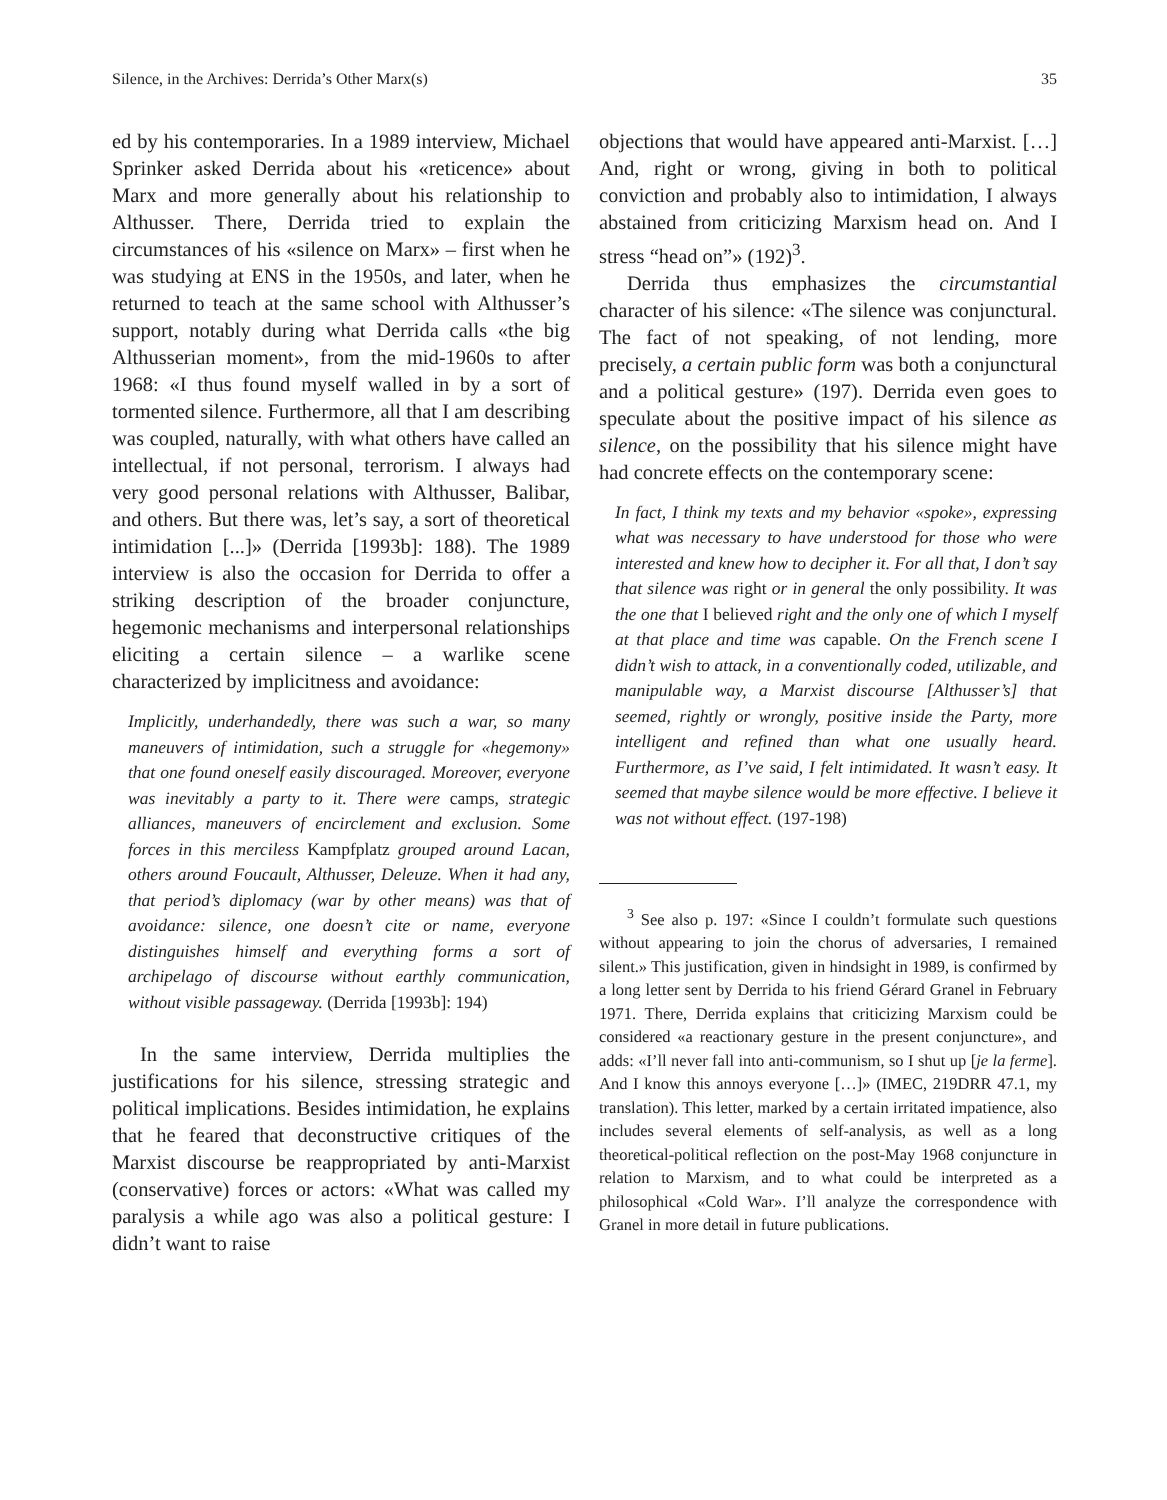Silence, in the Archives: Derrida’s Other Marx(s) 35
ed by his contemporaries. In a 1989 interview, Michael Sprinker asked Derrida about his «reticence» about Marx and more generally about his relationship to Althusser. There, Derrida tried to explain the circumstances of his «silence on Marx» – first when he was studying at ENS in the 1950s, and later, when he returned to teach at the same school with Althusser’s support, notably during what Derrida calls «the big Althusserian moment», from the mid-1960s to after 1968: «I thus found myself walled in by a sort of tormented silence. Furthermore, all that I am describing was coupled, naturally, with what others have called an intellectual, if not personal, terrorism. I always had very good personal relations with Althusser, Balibar, and others. But there was, let’s say, a sort of theoretical intimidation [...]» (Derrida [1993b]: 188). The 1989 interview is also the occasion for Derrida to offer a striking description of the broader conjuncture, hegemonic mechanisms and interpersonal relationships eliciting a certain silence – a warlike scene characterized by implicitness and avoidance:
Implicitly, underhandedly, there was such a war, so many maneuvers of intimidation, such a struggle for «hegemony» that one found oneself easily discouraged. Moreover, everyone was inevitably a party to it. There were camps, strategic alliances, maneuvers of encirclement and exclusion. Some forces in this merciless Kampfplatz grouped around Lacan, others around Foucault, Althusser, Deleuze. When it had any, that period’s diplomacy (war by other means) was that of avoidance: silence, one doesn’t cite or name, everyone distinguishes himself and everything forms a sort of archipelago of discourse without earthly communication, without visible passageway. (Derrida [1993b]: 194)
In the same interview, Derrida multiplies the justifications for his silence, stressing strategic and political implications. Besides intimidation, he explains that he feared that deconstructive critiques of the Marxist discourse be reappropriated by anti-Marxist (conservative) forces or actors: «What was called my paralysis a while ago was also a political gesture: I didn’t want to raise
objections that would have appeared anti-Marxist. […] And, right or wrong, giving in both to political conviction and probably also to intimidation, I always abstained from criticizing Marxism head on. And I stress “head on”» (192)<sup>3</sup>.
Derrida thus emphasizes the circumstantial character of his silence: «The silence was conjunctural. The fact of not speaking, of not lending, more precisely, a certain public form was both a conjunctural and a political gesture» (197). Derrida even goes to speculate about the positive impact of his silence as silence, on the possibility that his silence might have had concrete effects on the contemporary scene:
In fact, I think my texts and my behavior «spoke», expressing what was necessary to have understood for those who were interested and knew how to decipher it. For all that, I don’t say that silence was right or in general the only possibility. It was the one that I believed right and the only one of which I myself at that place and time was capable. On the French scene I didn’t wish to attack, in a conventionally coded, utilizable, and manipulable way, a Marxist discourse [Althusser’s] that seemed, rightly or wrongly, positive inside the Party, more intelligent and refined than what one usually heard. Furthermore, as I’ve said, I felt intimidated. It wasn’t easy. It seemed that maybe silence would be more effective. I believe it was not without effect. (197-198)
<sup>3</sup> See also p. 197: «Since I couldn’t formulate such questions without appearing to join the chorus of adversaries, I remained silent.» This justification, given in hindsight in 1989, is confirmed by a long letter sent by Derrida to his friend Gérard Granel in February 1971. There, Derrida explains that criticizing Marxism could be considered «a reactionary gesture in the present conjuncture», and adds: «I’ll never fall into anti-communism, so I shut up [je la ferme]. And I know this annoys everyone […]» (IMEC, 219DRR 47.1, my translation). This letter, marked by a certain irritated impatience, also includes several elements of self-analysis, as well as a long theoretical-political reflection on the post-May 1968 conjuncture in relation to Marxism, and to what could be interpreted as a philosophical «Cold War». I’ll analyze the correspondence with Granel in more detail in future publications.